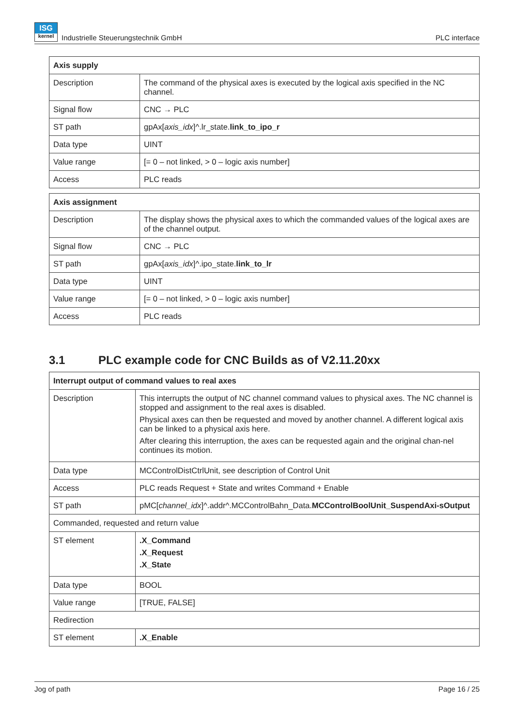ISG
kernel Industrielle Steuerungstechnik GmbH
PLC interface
| Axis supply | |
| --- | --- |
| Description | The command of the physical axes is executed by the logical axis specified in the NC channel. |
| Signal flow | CNC → PLC |
| ST path | gpAx[ axis_idx ]^.lr_state. link_to_ipo_r |
| Data type | UINT |
| Value range | [= 0 – not linked, > 0 – logic axis number] |
| Access | PLC reads |
| Axis assignment | |
| --- | --- |
| Description | The display shows the physical axes to which the commanded values of the logical axes are of the channel output. |
| Signal flow | CNC → PLC |
| ST path | gpAx[ axis_idx ]^.ipo_state. link_to_lr |
| Data type | UINT |
| Value range | [= 0 – not linked, > 0 – logic axis number] |
| Access | PLC reads |
3.1 PLC example code for CNC Builds as of V2.11.20xx
| Interrupt output of command values to real axes | |
| --- | --- |
| Description | This interrupts the output of NC channel command values to physical axes. The NC channel is stopped and assignment to the real axes is disabled. Physical axes can then be requested and moved by another channel. A different logical axis can be linked to a physical axis here. After clearing this interruption, the axes can be requested again and the original chan-nel continues its motion. |
| Data type | MCControlDistCtrlUnit, see description of Control Unit |
| Access | PLC reads Request + State and writes Command + Enable |
| ST path | pMC[ channel_idx ]^.addr^.MCControlBahn_Data. MCControlBoolUnit_SuspendAxi-sOutput |
| Commanded, requested and return value | |
| ST element | .X_Command .X_Request .X_State |
| Data type | BOOL |
| Value range | [TRUE, FALSE] |
| Redirection | |
| ST element | .X_Enable |
Jog of path Page 16 / 25